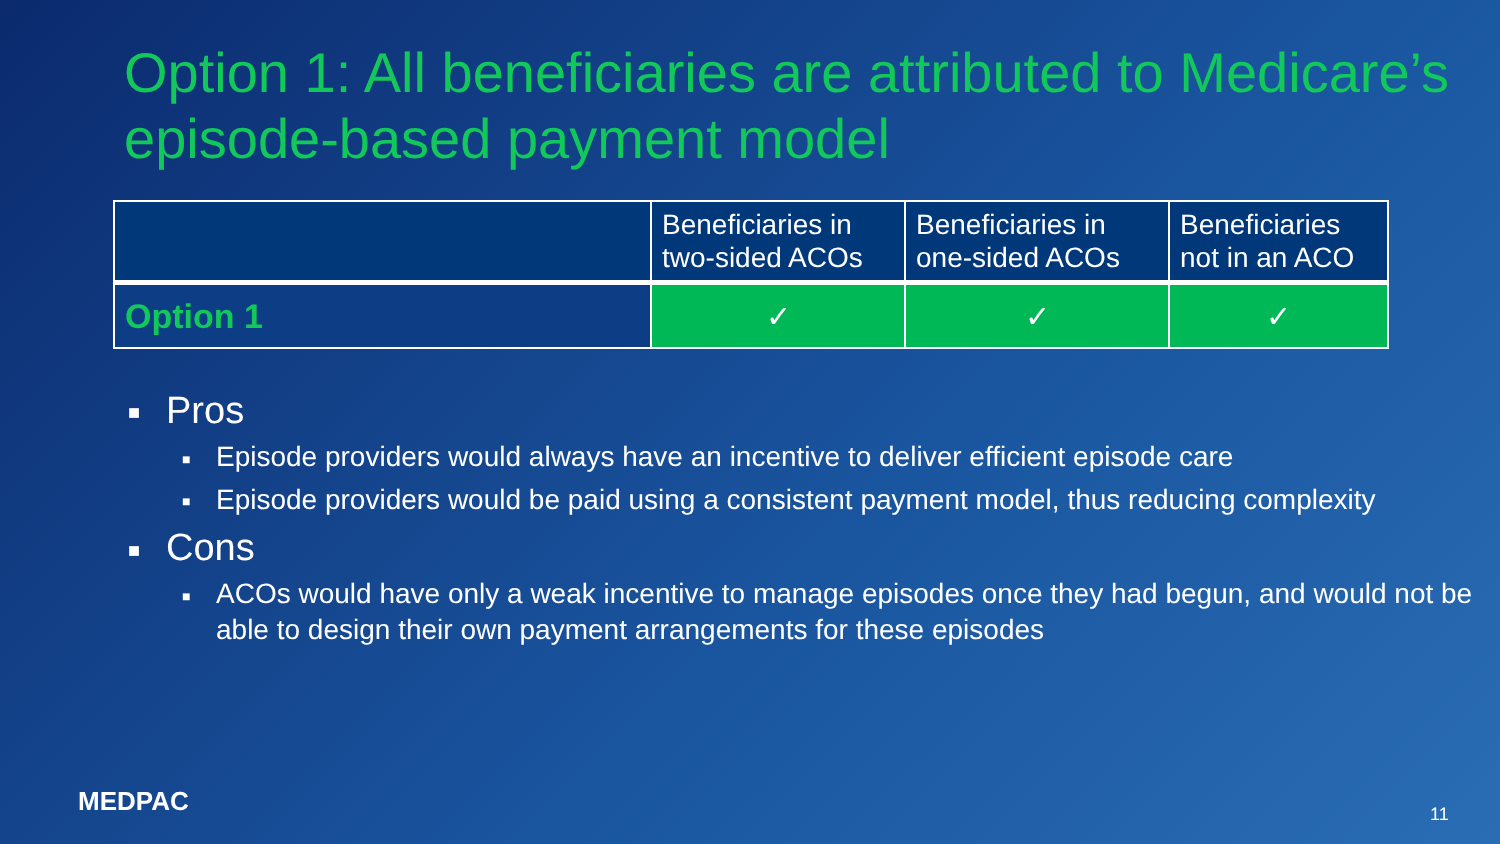Option 1: All beneficiaries are attributed to Medicare’s episode-based payment model
| | Beneficiaries in two-sided ACOs | Beneficiaries in one-sided ACOs | Beneficiaries not in an ACO |
| --- | --- | --- | --- |
| Option 1 | ✓ | ✓ | ✓ |
■ Pros
■ Episode providers would always have an incentive to deliver efficient episode care
■ Episode providers would be paid using a consistent payment model, thus reducing complexity
■ Cons
■ ACOs would have only a weak incentive to manage episodes once they had begun, and would not be able to design their own payment arrangements for these episodes
MEDPAC 11